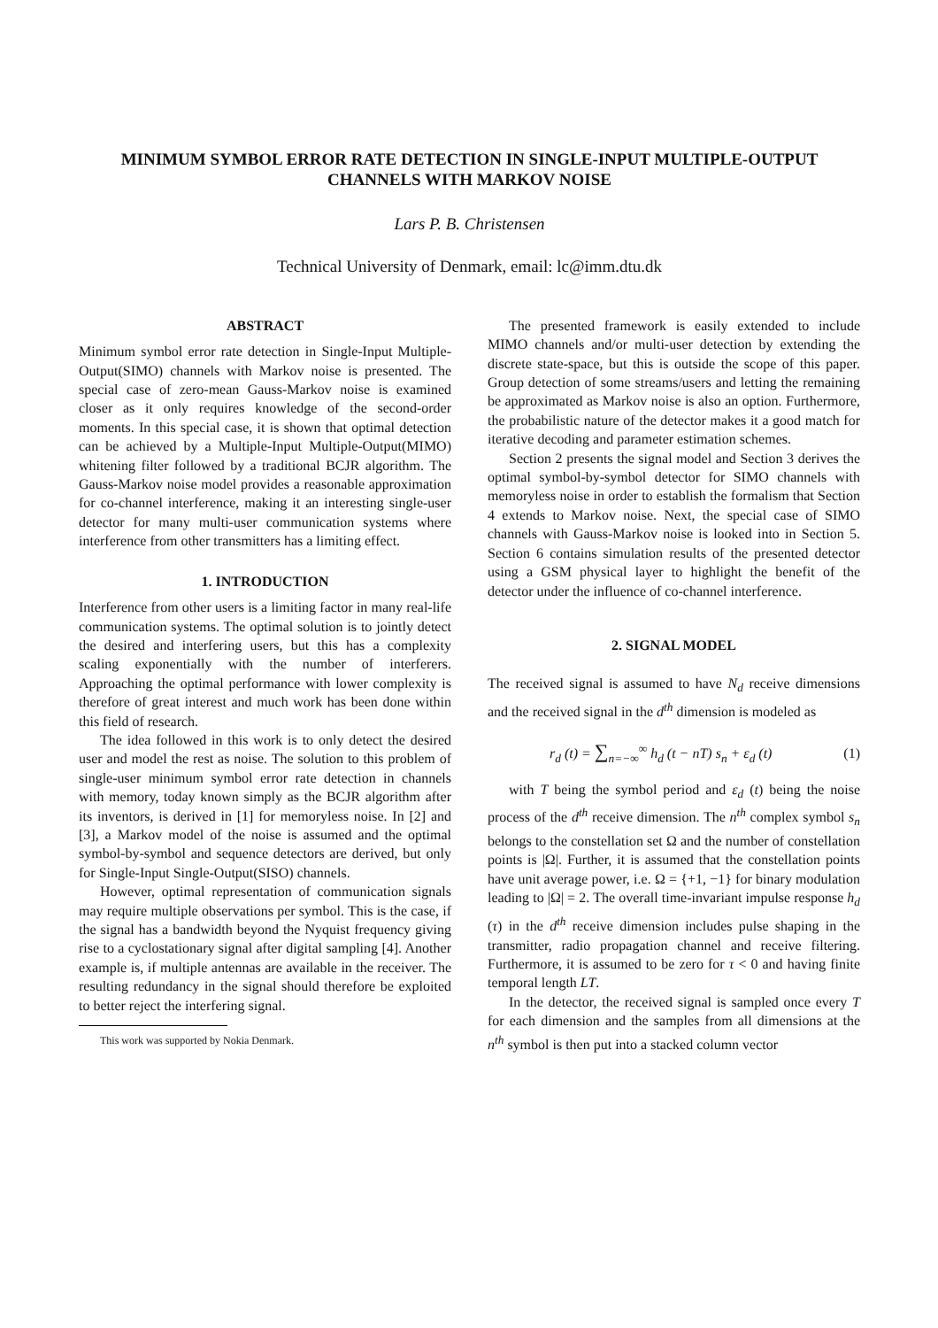MINIMUM SYMBOL ERROR RATE DETECTION IN SINGLE-INPUT MULTIPLE-OUTPUT
CHANNELS WITH MARKOV NOISE
Lars P. B. Christensen
Technical University of Denmark, email: lc@imm.dtu.dk
ABSTRACT
Minimum symbol error rate detection in Single-Input Multiple-Output(SIMO) channels with Markov noise is presented. The special case of zero-mean Gauss-Markov noise is examined closer as it only requires knowledge of the second-order moments. In this special case, it is shown that optimal detection can be achieved by a Multiple-Input Multiple-Output(MIMO) whitening filter followed by a traditional BCJR algorithm. The Gauss-Markov noise model provides a reasonable approximation for co-channel interference, making it an interesting single-user detector for many multi-user communication systems where interference from other transmitters has a limiting effect.
1. INTRODUCTION
Interference from other users is a limiting factor in many real-life communication systems. The optimal solution is to jointly detect the desired and interfering users, but this has a complexity scaling exponentially with the number of interferers. Approaching the optimal performance with lower complexity is therefore of great interest and much work has been done within this field of research.
The idea followed in this work is to only detect the desired user and model the rest as noise. The solution to this problem of single-user minimum symbol error rate detection in channels with memory, today known simply as the BCJR algorithm after its inventors, is derived in [1] for memoryless noise. In [2] and [3], a Markov model of the noise is assumed and the optimal symbol-by-symbol and sequence detectors are derived, but only for Single-Input Single-Output(SISO) channels.
However, optimal representation of communication signals may require multiple observations per symbol. This is the case, if the signal has a bandwidth beyond the Nyquist frequency giving rise to a cyclostationary signal after digital sampling [4]. Another example is, if multiple antennas are available in the receiver. The resulting redundancy in the signal should therefore be exploited to better reject the interfering signal.
This work was supported by Nokia Denmark.
The presented framework is easily extended to include MIMO channels and/or multi-user detection by extending the discrete state-space, but this is outside the scope of this paper. Group detection of some streams/users and letting the remaining be approximated as Markov noise is also an option. Furthermore, the probabilistic nature of the detector makes it a good match for iterative decoding and parameter estimation schemes.
Section 2 presents the signal model and Section 3 derives the optimal symbol-by-symbol detector for SIMO channels with memoryless noise in order to establish the formalism that Section 4 extends to Markov noise. Next, the special case of SIMO channels with Gauss-Markov noise is looked into in Section 5. Section 6 contains simulation results of the presented detector using a GSM physical layer to highlight the benefit of the detector under the influence of co-channel interference.
2. SIGNAL MODEL
The received signal is assumed to have N<sub>d</sub> receive dimensions and the received signal in the d<sup>th</sup> dimension is modeled as
r<sub>d</sub> (t) = ∑<sub>n=−∞</sub><sup>∞</sup> h<sub>d</sub> (t − nT) s<sub>n</sub> + ε<sub>d</sub> (t) (1)
with T being the symbol period and ε<sub>d</sub> (t) being the noise process of the d<sup>th</sup> receive dimension. The n<sup>th</sup> complex symbol s<sub>n</sub> belongs to the constellation set Ω and the number of constellation points is |Ω|. Further, it is assumed that the constellation points have unit average power, i.e. Ω = {+1, −1} for binary modulation leading to |Ω| = 2. The overall time-invariant impulse response h<sub>d</sub> (τ) in the d<sup>th</sup> receive dimension includes pulse shaping in the transmitter, radio propagation channel and receive filtering. Furthermore, it is assumed to be zero for τ < 0 and having finite temporal length LT.
In the detector, the received signal is sampled once every T for each dimension and the samples from all dimensions at the n<sup>th</sup> symbol is then put into a stacked column vector